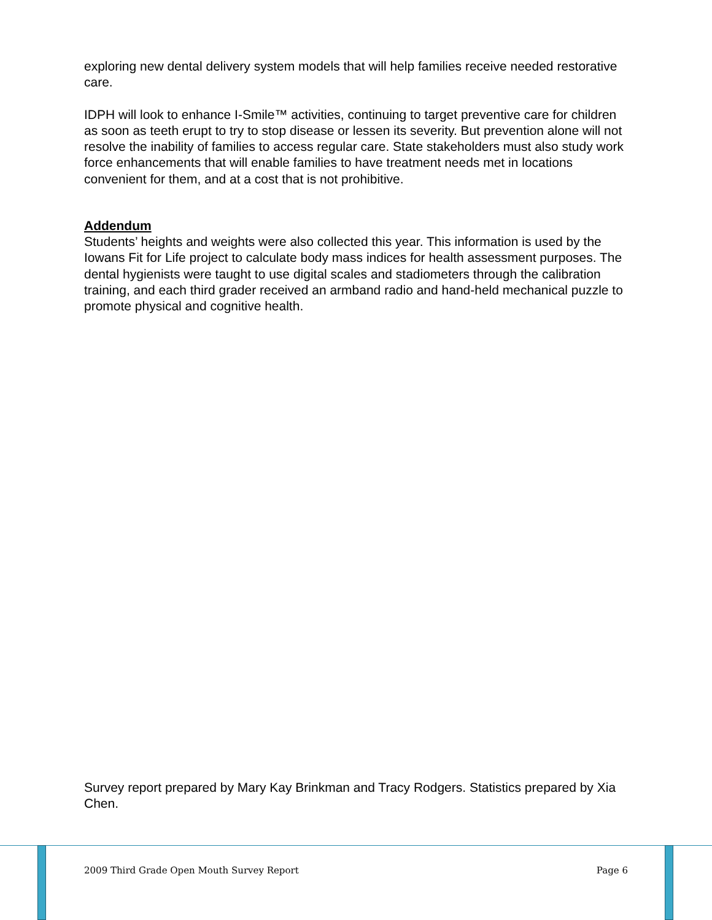exploring new dental delivery system models that will help families receive needed restorative care.
IDPH will look to enhance I-Smile™ activities, continuing to target preventive care for children as soon as teeth erupt to try to stop disease or lessen its severity. But prevention alone will not resolve the inability of families to access regular care. State stakeholders must also study work force enhancements that will enable families to have treatment needs met in locations convenient for them, and at a cost that is not prohibitive.
Addendum
Students’ heights and weights were also collected this year. This information is used by the Iowans Fit for Life project to calculate body mass indices for health assessment purposes. The dental hygienists were taught to use digital scales and stadiometers through the calibration training, and each third grader received an armband radio and hand-held mechanical puzzle to promote physical and cognitive health.
Survey report prepared by Mary Kay Brinkman and Tracy Rodgers. Statistics prepared by Xia Chen.
2009 Third Grade Open Mouth Survey Report Page 6